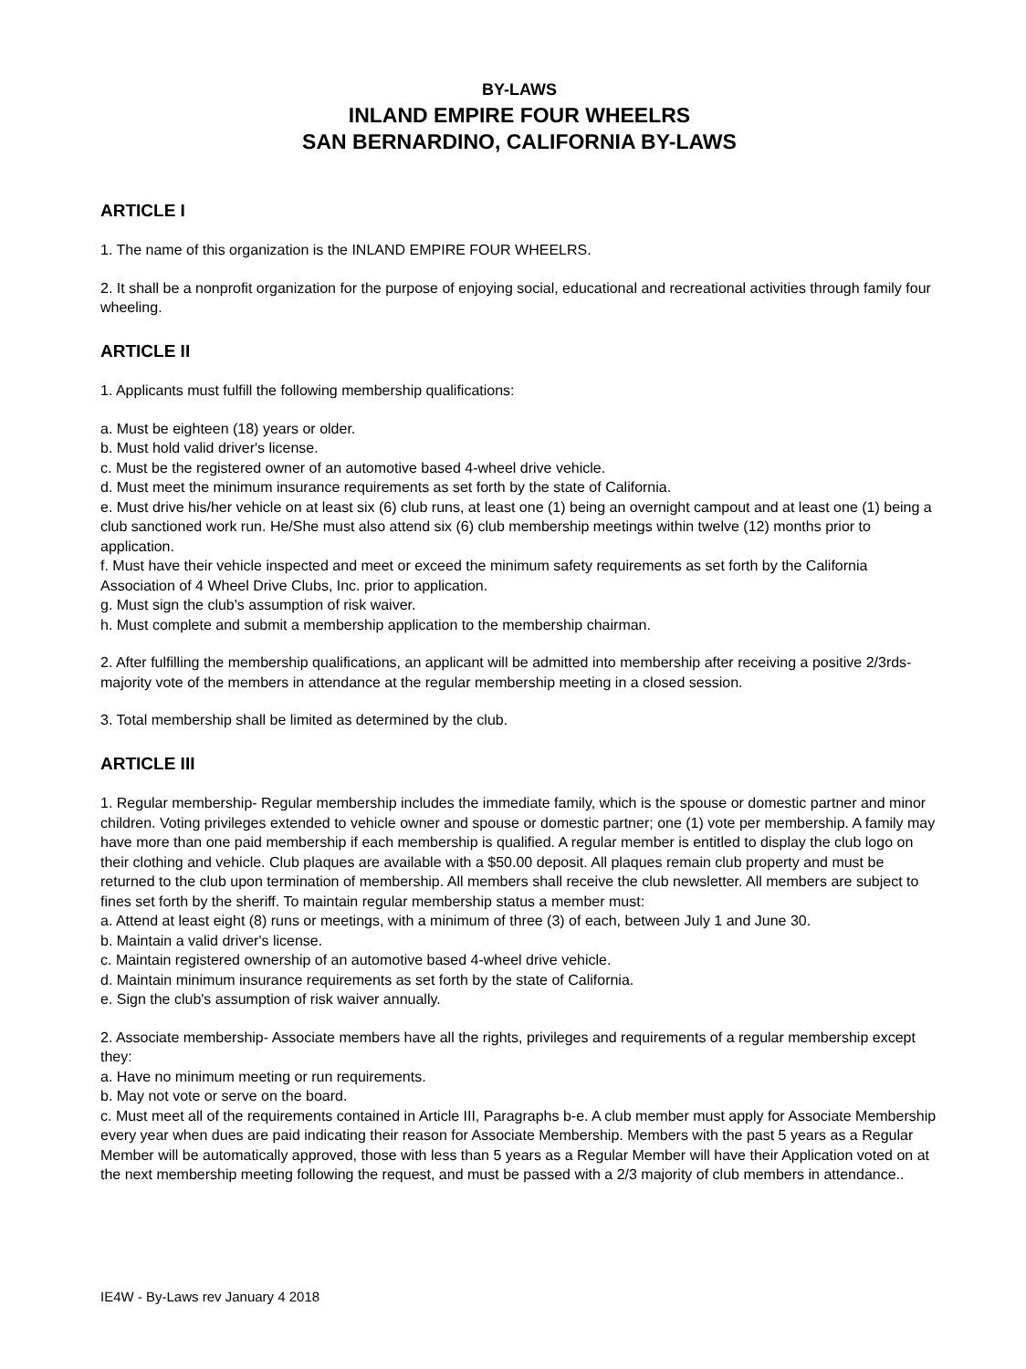BY-LAWS
INLAND EMPIRE FOUR WHEELRS
SAN BERNARDINO, CALIFORNIA BY-LAWS
ARTICLE I
1. The name of this organization is the INLAND EMPIRE FOUR WHEELRS.
2. It shall be a nonprofit organization for the purpose of enjoying social, educational and recreational activities through family four wheeling.
ARTICLE II
1. Applicants must fulfill the following membership qualifications:
a. Must be eighteen (18) years or older.
b. Must hold valid driver's license.
c. Must be the registered owner of an automotive based 4-wheel drive vehicle.
d. Must meet the minimum insurance requirements as set forth by the state of California.
e. Must drive his/her vehicle on at least six (6) club runs, at least one (1) being an overnight campout and at least one (1) being a club sanctioned work run. He/She must also attend six (6) club membership meetings within twelve (12) months prior to application.
f. Must have their vehicle inspected and meet or exceed the minimum safety requirements as set forth by the California Association of 4 Wheel Drive Clubs, Inc. prior to application.
g. Must sign the club's assumption of risk waiver.
h. Must complete and submit a membership application to the membership chairman.
2. After fulfilling the membership qualifications, an applicant will be admitted into membership after receiving a positive 2/3rds-majority vote of the members in attendance at the regular membership meeting in a closed session.
3. Total membership shall be limited as determined by the club.
ARTICLE III
1. Regular membership- Regular membership includes the immediate family, which is the spouse or domestic partner and minor children. Voting privileges extended to vehicle owner and spouse or domestic partner; one (1) vote per membership. A family may have more than one paid membership if each membership is qualified. A regular member is entitled to display the club logo on their clothing and vehicle. Club plaques are available with a $50.00 deposit. All plaques remain club property and must be returned to the club upon termination of membership. All members shall receive the club newsletter. All members are subject to fines set forth by the sheriff. To maintain regular membership status a member must:
a. Attend at least eight (8) runs or meetings, with a minimum of three (3) of each, between July 1 and June 30.
b. Maintain a valid driver's license.
c. Maintain registered ownership of an automotive based 4-wheel drive vehicle.
d. Maintain minimum insurance requirements as set forth by the state of California.
e. Sign the club's assumption of risk waiver annually.
2. Associate membership- Associate members have all the rights, privileges and requirements of a regular membership except they:
a. Have no minimum meeting or run requirements.
b. May not vote or serve on the board.
c. Must meet all of the requirements contained in Article III, Paragraphs b-e. A club member must apply for Associate Membership every year when dues are paid indicating their reason for Associate Membership. Members with the past 5 years as a Regular Member will be automatically approved, those with less than 5 years as a Regular Member will have their Application voted on at the next membership meeting following the request, and must be passed with a 2/3 majority of club members in attendance..
IE4W - By-Laws rev January 4 2018